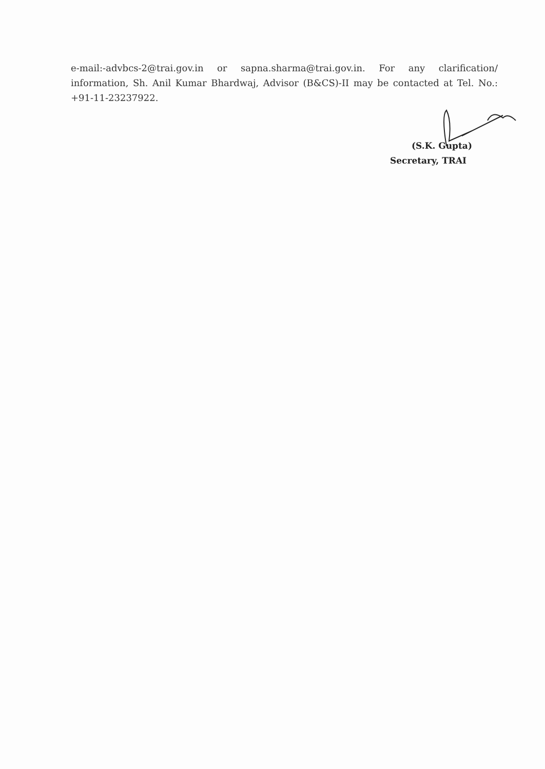e-mail:-advbcs-2@trai.gov.in or sapna.sharma@trai.gov.in. For any clarification/ information, Sh. Anil Kumar Bhardwaj, Advisor (B&CS)-II may be contacted at Tel. No.: +91-11-23237922.
(S.K. Gupta)
Secretary, TRAI